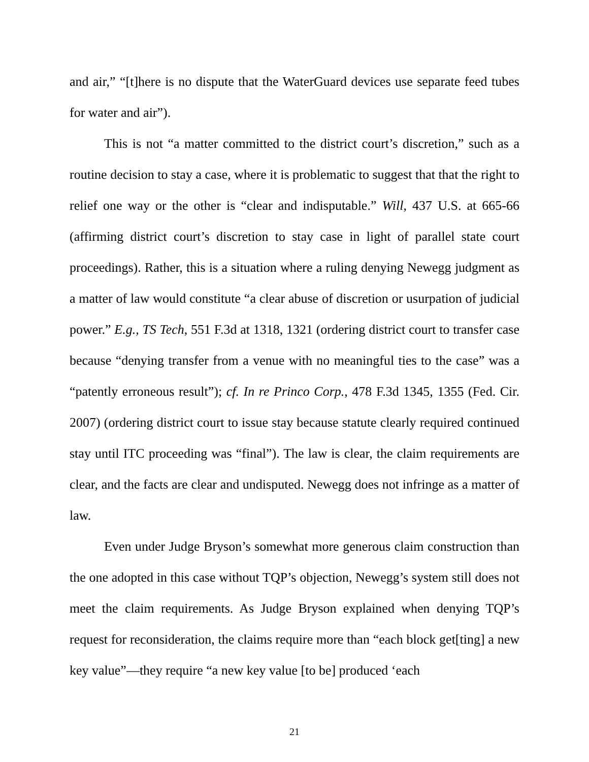and air,” “[t]here is no dispute that the WaterGuard devices use separate feed tubes for water and air”).
This is not “a matter committed to the district court’s discretion,” such as a routine decision to stay a case, where it is problematic to suggest that that the right to relief one way or the other is “clear and indisputable.” Will, 437 U.S. at 665-66 (affirming district court’s discretion to stay case in light of parallel state court proceedings). Rather, this is a situation where a ruling denying Newegg judgment as a matter of law would constitute “a clear abuse of discretion or usurpation of judicial power.” E.g., TS Tech, 551 F.3d at 1318, 1321 (ordering district court to transfer case because “denying transfer from a venue with no meaningful ties to the case” was a “patently erroneous result”); cf. In re Princo Corp., 478 F.3d 1345, 1355 (Fed. Cir. 2007) (ordering district court to issue stay because statute clearly required continued stay until ITC proceeding was “final”). The law is clear, the claim requirements are clear, and the facts are clear and undisputed. Newegg does not infringe as a matter of law.
Even under Judge Bryson’s somewhat more generous claim construction than the one adopted in this case without TQP’s objection, Newegg’s system still does not meet the claim requirements. As Judge Bryson explained when denying TQP’s request for reconsideration, the claims require more than “each block get[ting] a new key value”—they require “a new key value [to be] produced ‘each
21